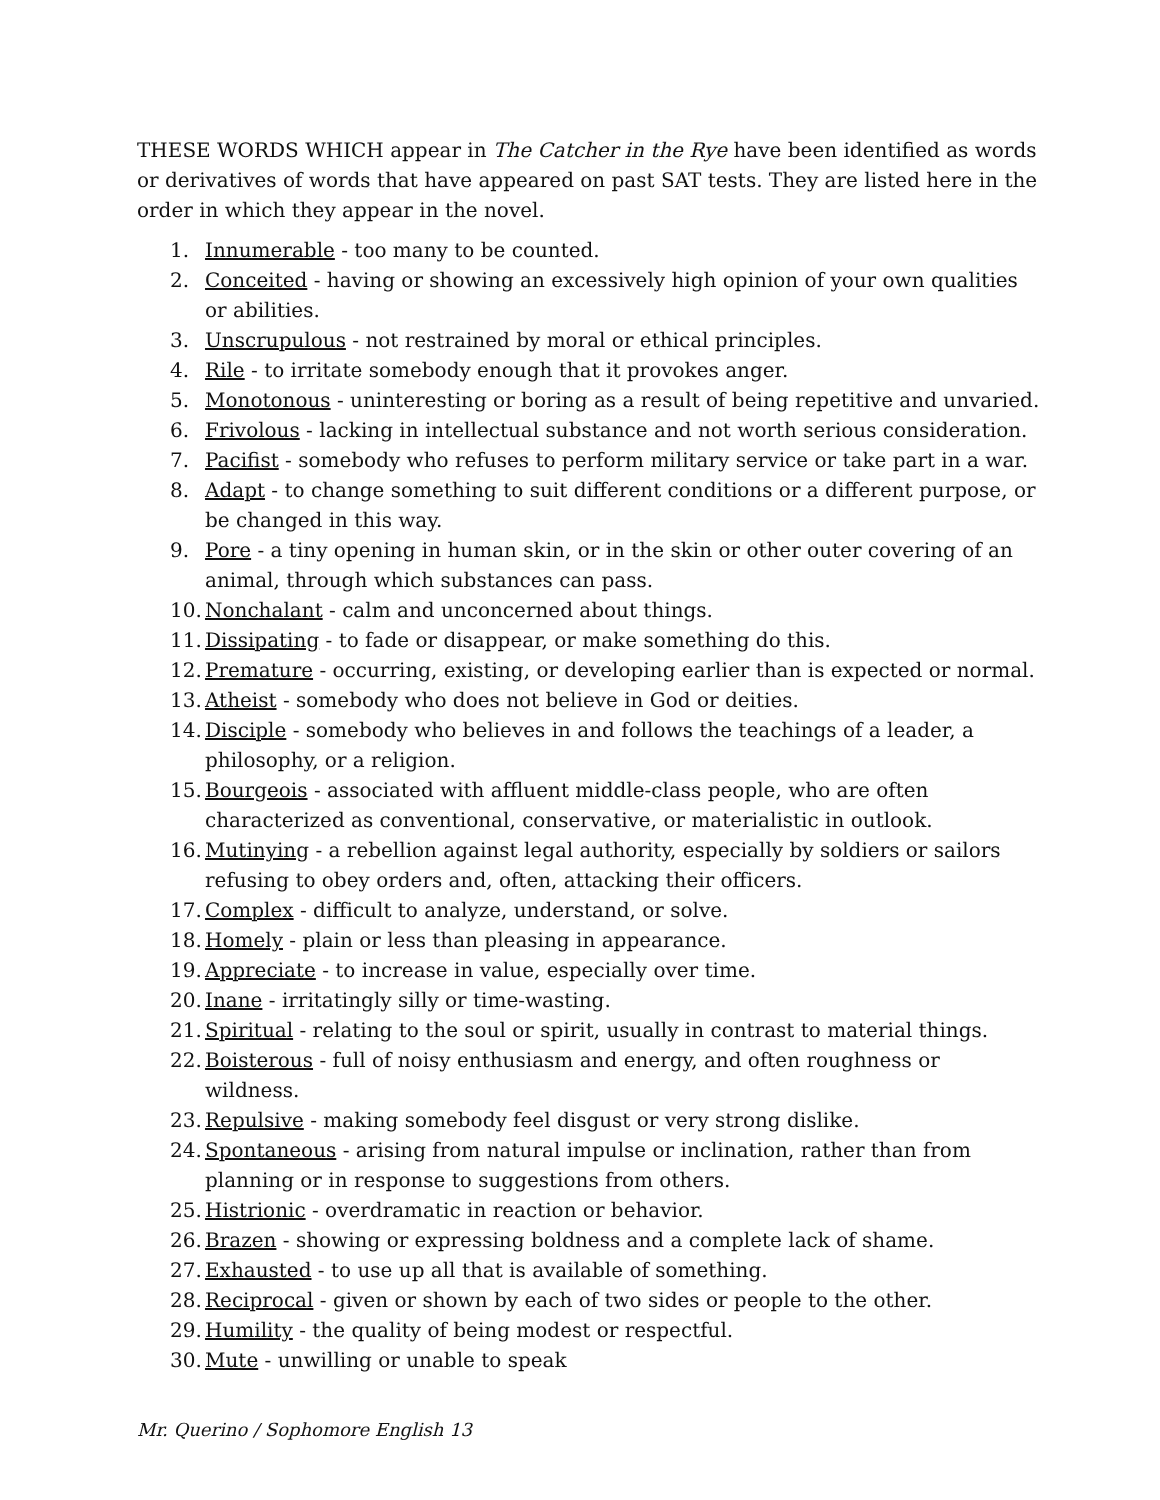THESE WORDS WHICH appear in The Catcher in the Rye have been identified as words or derivatives of words that have appeared on past SAT tests. They are listed here in the order in which they appear in the novel.
1. Innumerable - too many to be counted.
2. Conceited - having or showing an excessively high opinion of your own qualities or abilities.
3. Unscrupulous - not restrained by moral or ethical principles.
4. Rile - to irritate somebody enough that it provokes anger.
5. Monotonous - uninteresting or boring as a result of being repetitive and unvaried.
6. Frivolous - lacking in intellectual substance and not worth serious consideration.
7. Pacifist - somebody who refuses to perform military service or take part in a war.
8. Adapt - to change something to suit different conditions or a different purpose, or be changed in this way.
9. Pore - a tiny opening in human skin, or in the skin or other outer covering of an animal, through which substances can pass.
10. Nonchalant - calm and unconcerned about things.
11. Dissipating - to fade or disappear, or make something do this.
12. Premature - occurring, existing, or developing earlier than is expected or normal.
13. Atheist - somebody who does not believe in God or deities.
14. Disciple - somebody who believes in and follows the teachings of a leader, a philosophy, or a religion.
15. Bourgeois - associated with affluent middle-class people, who are often characterized as conventional, conservative, or materialistic in outlook.
16. Mutinying - a rebellion against legal authority, especially by soldiers or sailors refusing to obey orders and, often, attacking their officers.
17. Complex - difficult to analyze, understand, or solve.
18. Homely - plain or less than pleasing in appearance.
19. Appreciate - to increase in value, especially over time.
20. Inane - irritatingly silly or time-wasting.
21. Spiritual - relating to the soul or spirit, usually in contrast to material things.
22. Boisterous - full of noisy enthusiasm and energy, and often roughness or wildness.
23. Repulsive - making somebody feel disgust or very strong dislike.
24. Spontaneous - arising from natural impulse or inclination, rather than from planning or in response to suggestions from others.
25. Histrionic - overdramatic in reaction or behavior.
26. Brazen - showing or expressing boldness and a complete lack of shame.
27. Exhausted - to use up all that is available of something.
28. Reciprocal - given or shown by each of two sides or people to the other.
29. Humility - the quality of being modest or respectful.
30. Mute - unwilling or unable to speak
Mr. Querino / Sophomore English 13